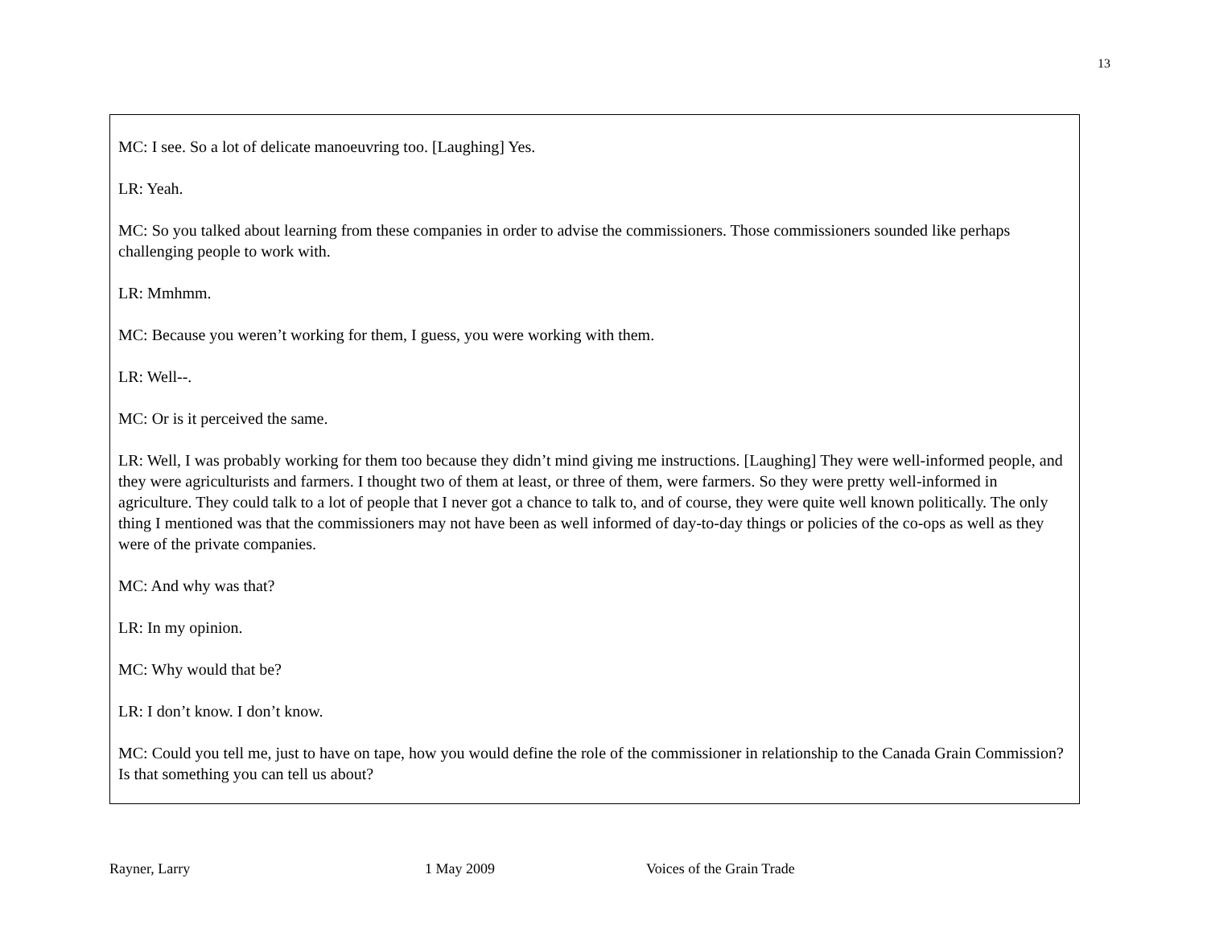13
MC: I see. So a lot of delicate manoeuvring too. [Laughing] Yes.
LR: Yeah.
MC: So you talked about learning from these companies in order to advise the commissioners. Those commissioners sounded like perhaps challenging people to work with.
LR: Mmhmm.
MC: Because you weren’t working for them, I guess, you were working with them.
LR: Well--.
MC: Or is it perceived the same.
LR: Well, I was probably working for them too because they didn’t mind giving me instructions. [Laughing] They were well-informed people, and they were agriculturists and farmers. I thought two of them at least, or three of them, were farmers. So they were pretty well-informed in agriculture. They could talk to a lot of people that I never got a chance to talk to, and of course, they were quite well known politically. The only thing I mentioned was that the commissioners may not have been as well informed of day-to-day things or policies of the co-ops as well as they were of the private companies.
MC: And why was that?
LR: In my opinion.
MC: Why would that be?
LR: I don’t know. I don’t know.
MC: Could you tell me, just to have on tape, how you would define the role of the commissioner in relationship to the Canada Grain Commission? Is that something you can tell us about?
Rayner, Larry 1 May 2009 Voices of the Grain Trade